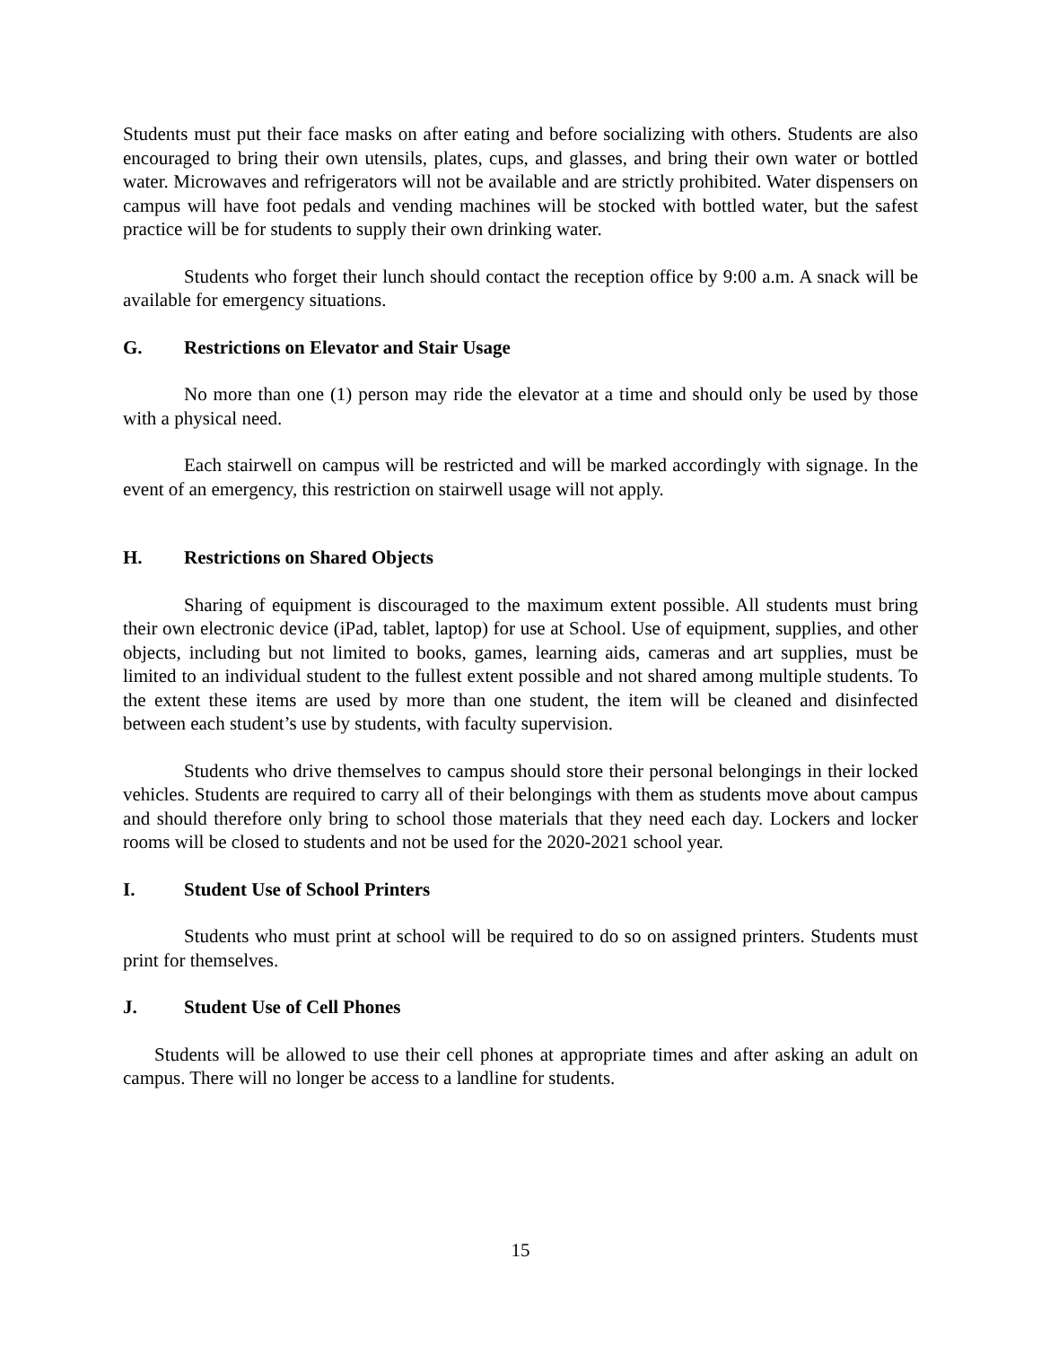Students must put their face masks on after eating and before socializing with others. Students are also encouraged to bring their own utensils, plates, cups, and glasses, and bring their own water or bottled water. Microwaves and refrigerators will not be available and are strictly prohibited. Water dispensers on campus will have foot pedals and vending machines will be stocked with bottled water, but the safest practice will be for students to supply their own drinking water.
Students who forget their lunch should contact the reception office by 9:00 a.m. A snack will be available for emergency situations.
G. Restrictions on Elevator and Stair Usage
No more than one (1) person may ride the elevator at a time and should only be used by those with a physical need.
Each stairwell on campus will be restricted and will be marked accordingly with signage. In the event of an emergency, this restriction on stairwell usage will not apply.
H. Restrictions on Shared Objects
Sharing of equipment is discouraged to the maximum extent possible. All students must bring their own electronic device (iPad, tablet, laptop) for use at School. Use of equipment, supplies, and other objects, including but not limited to books, games, learning aids, cameras and art supplies, must be limited to an individual student to the fullest extent possible and not shared among multiple students. To the extent these items are used by more than one student, the item will be cleaned and disinfected between each student’s use by students, with faculty supervision.
Students who drive themselves to campus should store their personal belongings in their locked vehicles. Students are required to carry all of their belongings with them as students move about campus and should therefore only bring to school those materials that they need each day. Lockers and locker rooms will be closed to students and not be used for the 2020-2021 school year.
I. Student Use of School Printers
Students who must print at school will be required to do so on assigned printers. Students must print for themselves.
J. Student Use of Cell Phones
Students will be allowed to use their cell phones at appropriate times and after asking an adult on campus. There will no longer be access to a landline for students.
15